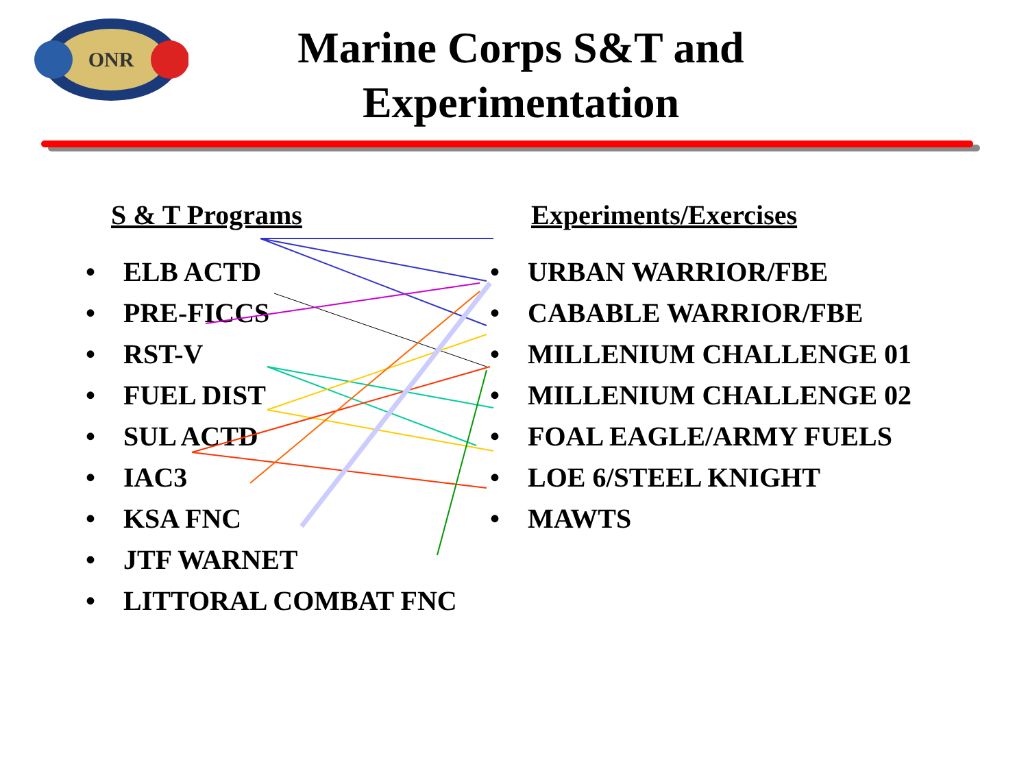ONR
Marine Corps S&T and Experimentation
S & T Programs
• ELB ACTD
• PRE-FICCS
• RST-V
• FUEL DIST
• SUL ACTD
• IAC3
• KSA FNC
• JTF WARNET
• LITTORAL COMBAT FNC
Experiments/Exercises
• URBAN WARRIOR/FBE
• CABABLE WARRIOR/FBE
• MILLENIUM CHALLENGE 01
• MILLENIUM CHALLENGE 02
• FOAL EAGLE/ARMY FUELS
• LOE 6/STEEL KNIGHT
• MAWTS